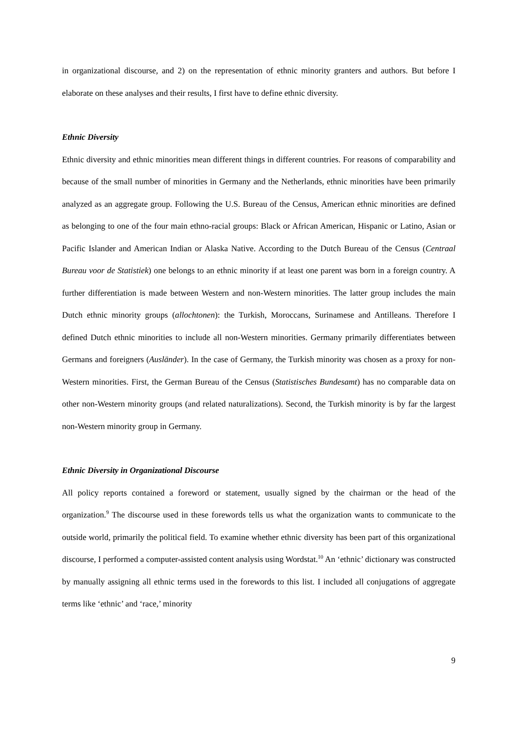in organizational discourse, and 2) on the representation of ethnic minority granters and authors. But before I elaborate on these analyses and their results, I first have to define ethnic diversity.
Ethnic Diversity
Ethnic diversity and ethnic minorities mean different things in different countries. For reasons of comparability and because of the small number of minorities in Germany and the Netherlands, ethnic minorities have been primarily analyzed as an aggregate group. Following the U.S. Bureau of the Census, American ethnic minorities are defined as belonging to one of the four main ethno-racial groups: Black or African American, Hispanic or Latino, Asian or Pacific Islander and American Indian or Alaska Native. According to the Dutch Bureau of the Census (Centraal Bureau voor de Statistiek) one belongs to an ethnic minority if at least one parent was born in a foreign country. A further differentiation is made between Western and non-Western minorities. The latter group includes the main Dutch ethnic minority groups (allochtonen): the Turkish, Moroccans, Surinamese and Antilleans. Therefore I defined Dutch ethnic minorities to include all non-Western minorities. Germany primarily differentiates between Germans and foreigners (Ausländer). In the case of Germany, the Turkish minority was chosen as a proxy for non-Western minorities. First, the German Bureau of the Census (Statistisches Bundesamt) has no comparable data on other non-Western minority groups (and related naturalizations). Second, the Turkish minority is by far the largest non-Western minority group in Germany.
Ethnic Diversity in Organizational Discourse
All policy reports contained a foreword or statement, usually signed by the chairman or the head of the organization.<sup>9</sup> The discourse used in these forewords tells us what the organization wants to communicate to the outside world, primarily the political field. To examine whether ethnic diversity has been part of this organizational discourse, I performed a computer-assisted content analysis using Wordstat.<sup>10</sup> An ‘ethnic’ dictionary was constructed by manually assigning all ethnic terms used in the forewords to this list. I included all conjugations of aggregate terms like ‘ethnic’ and ‘race,’ minority
9